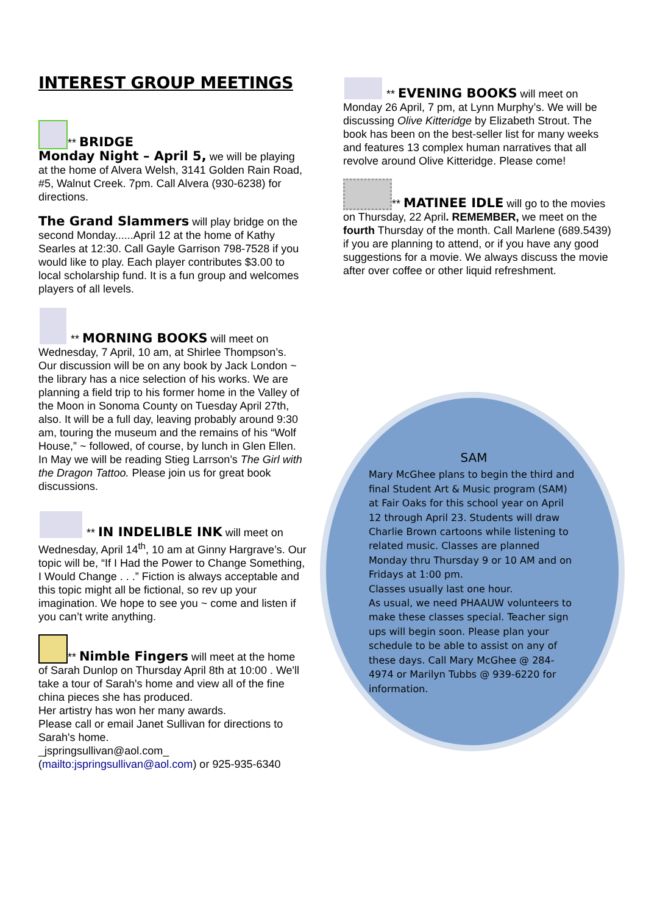INTEREST GROUP MEETINGS
** BRIDGE
Monday Night – April 5, we will be playing at the home of Alvera Welsh, 3141 Golden Rain Road, #5, Walnut Creek. 7pm. Call Alvera (930-6238) for directions.
The Grand Slammers will play bridge on the second Monday......April 12 at the home of Kathy Searles at 12:30. Call Gayle Garrison 798-7528 if you would like to play. Each player contributes $3.00 to local scholarship fund. It is a fun group and welcomes players of all levels.
** MORNING BOOKS will meet on Wednesday, 7 April, 10 am, at Shirlee Thompson’s. Our discussion will be on any book by Jack London ~ the library has a nice selection of his works. We are planning a field trip to his former home in the Valley of the Moon in Sonoma County on Tuesday April 27th, also. It will be a full day, leaving probably around 9:30 am, touring the museum and the remains of his “Wolf House,” ~ followed, of course, by lunch in Glen Ellen. In May we will be reading Stieg Larrson’s The Girl with the Dragon Tattoo. Please join us for great book discussions.
** IN INDELIBLE INK will meet on Wednesday, April 14<sup>th</sup>, 10 am at Ginny Hargrave’s. Our topic will be, “If I Had the Power to Change Something, I Would Change . . .” Fiction is always acceptable and this topic might all be fictional, so rev up your imagination. We hope to see you ~ come and listen if you can’t write anything.
** Nimble Fingers will meet at the home of Sarah Dunlop on Thursday April 8th at 10:00 . We'll take a tour of Sarah's home and view all of the fine china pieces she has produced.
Her artistry has won her many awards.
Please call or email Janet Sullivan for directions to Sarah's home.
_jspringsullivan@aol.com_
(mailto:jspringsullivan@aol.com) or 925-935-6340
** EVENING BOOKS will meet on Monday 26 April, 7 pm, at Lynn Murphy’s. We will be discussing Olive Kitteridge by Elizabeth Strout. The book has been on the best-seller list for many weeks and features 13 complex human narratives that all revolve around Olive Kitteridge. Please come!
** MATINEE IDLE will go to the movies on Thursday, 22 April. REMEMBER, we meet on the fourth Thursday of the month. Call Marlene (689.5439) if you are planning to attend, or if you have any good suggestions for a movie. We always discuss the movie after over coffee or other liquid refreshment.
SAM
Mary McGhee plans to begin the third and final Student Art & Music program (SAM) at Fair Oaks for this school year on April 12 through April 23. Students will draw Charlie Brown cartoons while listening to related music. Classes are planned Monday thru Thursday 9 or 10 AM and on Fridays at 1:00 pm.
Classes usually last one hour.
As usual, we need PHAAUW volunteers to make these classes special. Teacher sign ups will begin soon. Please plan your schedule to be able to assist on any of these days. Call Mary McGhee @ 284-4974 or Marilyn Tubbs @ 939-6220 for information.